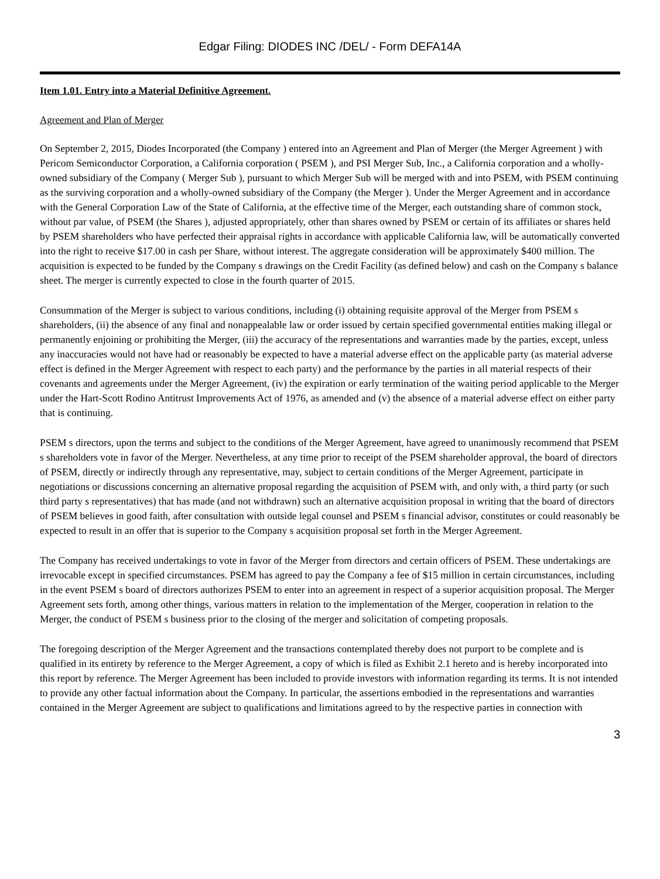Edgar Filing: DIODES INC /DEL/ - Form DEFA14A
Item 1.01. Entry into a Material Definitive Agreement.
Agreement and Plan of Merger
On September 2, 2015, Diodes Incorporated (the Company ) entered into an Agreement and Plan of Merger (the Merger Agreement ) with Pericom Semiconductor Corporation, a California corporation ( PSEM ), and PSI Merger Sub, Inc., a California corporation and a wholly-owned subsidiary of the Company ( Merger Sub ), pursuant to which Merger Sub will be merged with and into PSEM, with PSEM continuing as the surviving corporation and a wholly-owned subsidiary of the Company (the Merger ). Under the Merger Agreement and in accordance with the General Corporation Law of the State of California, at the effective time of the Merger, each outstanding share of common stock, without par value, of PSEM (the Shares ), adjusted appropriately, other than shares owned by PSEM or certain of its affiliates or shares held by PSEM shareholders who have perfected their appraisal rights in accordance with applicable California law, will be automatically converted into the right to receive $17.00 in cash per Share, without interest. The aggregate consideration will be approximately $400 million. The acquisition is expected to be funded by the Company s drawings on the Credit Facility (as defined below) and cash on the Company s balance sheet. The merger is currently expected to close in the fourth quarter of 2015.
Consummation of the Merger is subject to various conditions, including (i) obtaining requisite approval of the Merger from PSEM s shareholders, (ii) the absence of any final and nonappealable law or order issued by certain specified governmental entities making illegal or permanently enjoining or prohibiting the Merger, (iii) the accuracy of the representations and warranties made by the parties, except, unless any inaccuracies would not have had or reasonably be expected to have a material adverse effect on the applicable party (as material adverse effect is defined in the Merger Agreement with respect to each party) and the performance by the parties in all material respects of their covenants and agreements under the Merger Agreement, (iv) the expiration or early termination of the waiting period applicable to the Merger under the Hart-Scott Rodino Antitrust Improvements Act of 1976, as amended and (v) the absence of a material adverse effect on either party that is continuing.
PSEM s directors, upon the terms and subject to the conditions of the Merger Agreement, have agreed to unanimously recommend that PSEM s shareholders vote in favor of the Merger. Nevertheless, at any time prior to receipt of the PSEM shareholder approval, the board of directors of PSEM, directly or indirectly through any representative, may, subject to certain conditions of the Merger Agreement, participate in negotiations or discussions concerning an alternative proposal regarding the acquisition of PSEM with, and only with, a third party (or such third party s representatives) that has made (and not withdrawn) such an alternative acquisition proposal in writing that the board of directors of PSEM believes in good faith, after consultation with outside legal counsel and PSEM s financial advisor, constitutes or could reasonably be expected to result in an offer that is superior to the Company s acquisition proposal set forth in the Merger Agreement.
The Company has received undertakings to vote in favor of the Merger from directors and certain officers of PSEM. These undertakings are irrevocable except in specified circumstances. PSEM has agreed to pay the Company a fee of $15 million in certain circumstances, including in the event PSEM s board of directors authorizes PSEM to enter into an agreement in respect of a superior acquisition proposal. The Merger Agreement sets forth, among other things, various matters in relation to the implementation of the Merger, cooperation in relation to the Merger, the conduct of PSEM s business prior to the closing of the merger and solicitation of competing proposals.
The foregoing description of the Merger Agreement and the transactions contemplated thereby does not purport to be complete and is qualified in its entirety by reference to the Merger Agreement, a copy of which is filed as Exhibit 2.1 hereto and is hereby incorporated into this report by reference. The Merger Agreement has been included to provide investors with information regarding its terms. It is not intended to provide any other factual information about the Company. In particular, the assertions embodied in the representations and warranties contained in the Merger Agreement are subject to qualifications and limitations agreed to by the respective parties in connection with
3